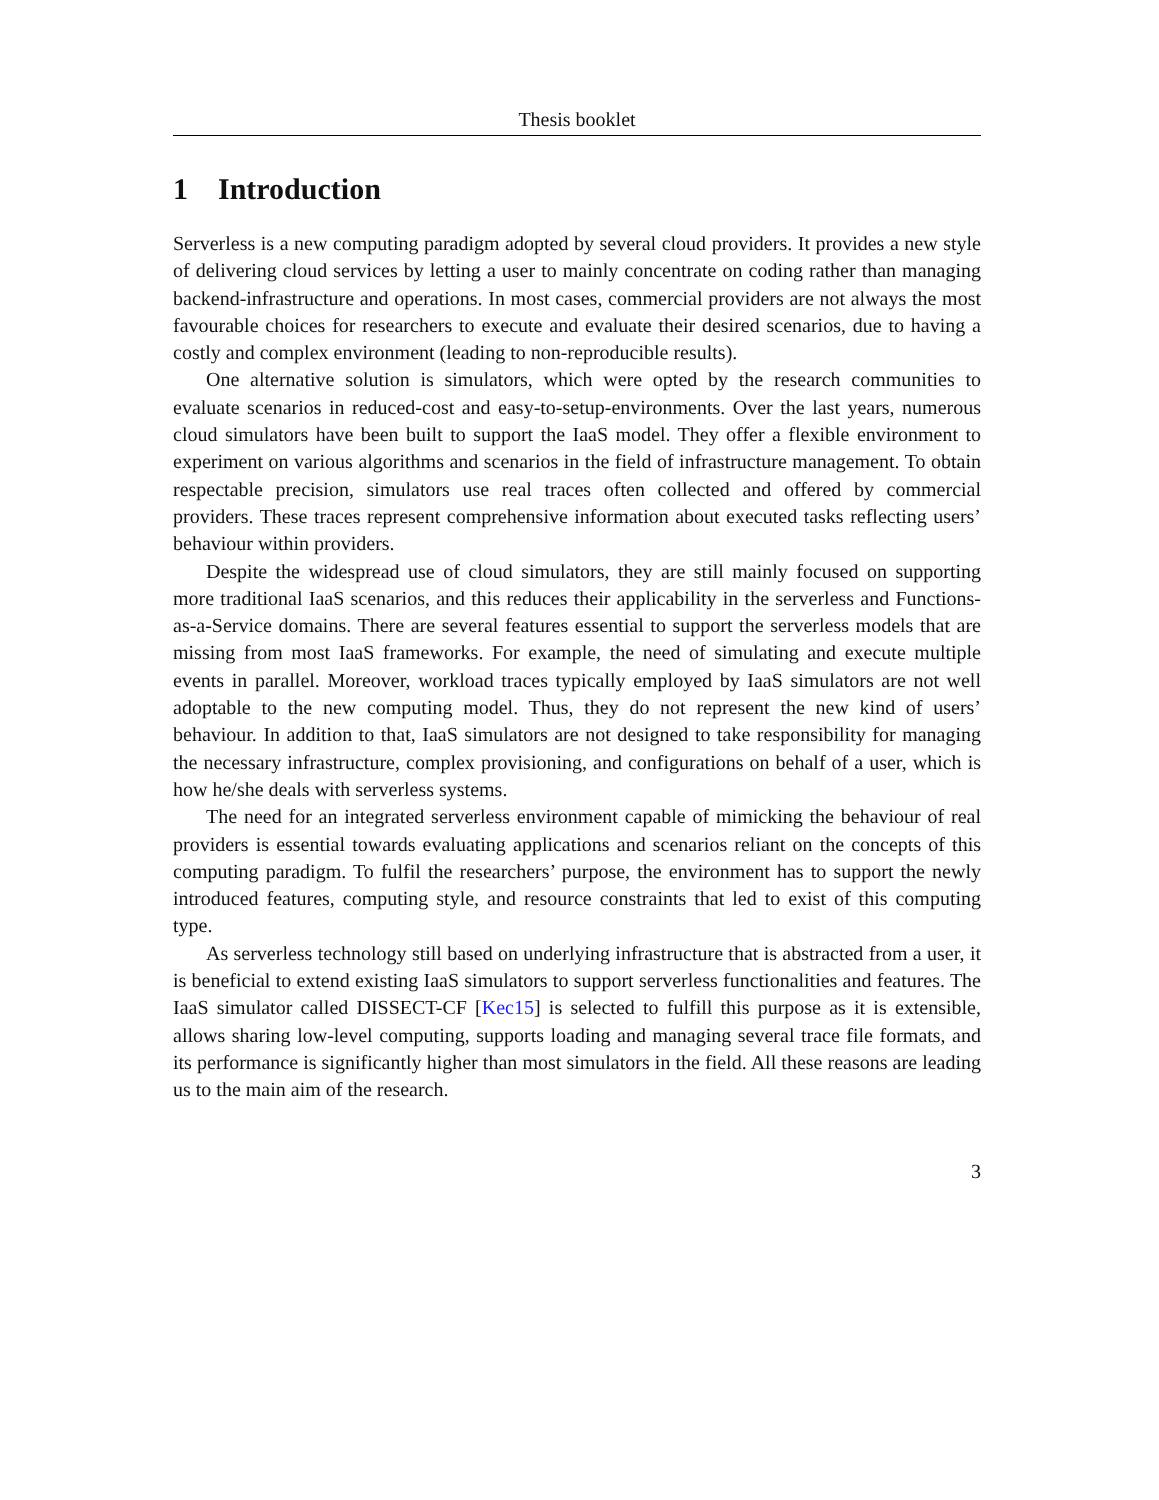Thesis booklet
1 Introduction
Serverless is a new computing paradigm adopted by several cloud providers. It provides a new style of delivering cloud services by letting a user to mainly concentrate on coding rather than managing backend-infrastructure and operations. In most cases, commercial providers are not always the most favourable choices for researchers to execute and evaluate their desired scenarios, due to having a costly and complex environment (leading to non-reproducible results).
One alternative solution is simulators, which were opted by the research communities to evaluate scenarios in reduced-cost and easy-to-setup-environments. Over the last years, numerous cloud simulators have been built to support the IaaS model. They offer a flexible environment to experiment on various algorithms and scenarios in the field of infrastructure management. To obtain respectable precision, simulators use real traces often collected and offered by commercial providers. These traces represent comprehensive information about executed tasks reflecting users’ behaviour within providers.
Despite the widespread use of cloud simulators, they are still mainly focused on supporting more traditional IaaS scenarios, and this reduces their applicability in the serverless and Functions-as-a-Service domains. There are several features essential to support the serverless models that are missing from most IaaS frameworks. For example, the need of simulating and execute multiple events in parallel. Moreover, workload traces typically employed by IaaS simulators are not well adoptable to the new computing model. Thus, they do not represent the new kind of users’ behaviour. In addition to that, IaaS simulators are not designed to take responsibility for managing the necessary infrastructure, complex provisioning, and configurations on behalf of a user, which is how he/she deals with serverless systems.
The need for an integrated serverless environment capable of mimicking the behaviour of real providers is essential towards evaluating applications and scenarios reliant on the concepts of this computing paradigm. To fulfil the researchers’ purpose, the environment has to support the newly introduced features, computing style, and resource constraints that led to exist of this computing type.
As serverless technology still based on underlying infrastructure that is abstracted from a user, it is beneficial to extend existing IaaS simulators to support serverless functionalities and features. The IaaS simulator called DISSECT-CF [Kec15] is selected to fulfill this purpose as it is extensible, allows sharing low-level computing, supports loading and managing several trace file formats, and its performance is significantly higher than most simulators in the field. All these reasons are leading us to the main aim of the research.
3